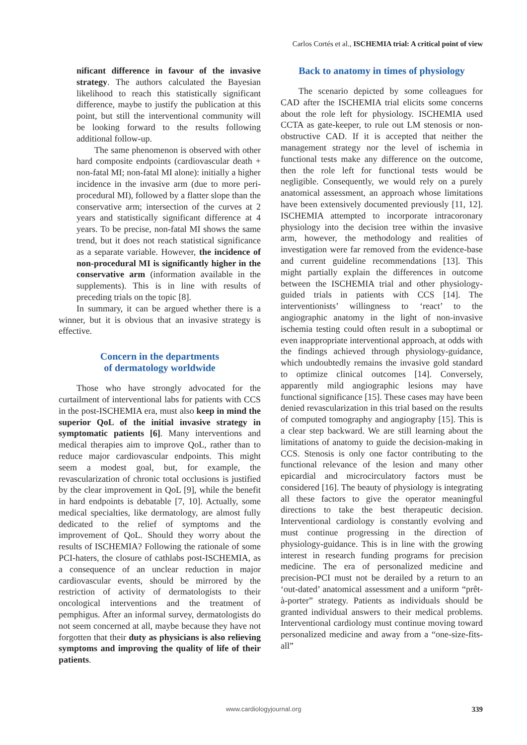Carlos Cortés et al., ISCHEMIA trial: A critical point of view
nificant difference in favour of the invasive strategy. The authors calculated the Bayesian likelihood to reach this statistically significant difference, maybe to justify the publication at this point, but still the interventional community will be looking forward to the results following additional follow-up.
The same phenomenon is observed with other hard composite endpoints (cardiovascular death + non-fatal MI; non-fatal MI alone): initially a higher incidence in the invasive arm (due to more peri-procedural MI), followed by a flatter slope than the conservative arm; intersection of the curves at 2 years and statistically significant difference at 4 years. To be precise, non-fatal MI shows the same trend, but it does not reach statistical significance as a separate variable. However, the incidence of non-procedural MI is significantly higher in the conservative arm (information available in the supplements). This is in line with results of preceding trials on the topic [8].
In summary, it can be argued whether there is a winner, but it is obvious that an invasive strategy is effective.
Concern in the departments
of dermatology worldwide
Those who have strongly advocated for the curtailment of interventional labs for patients with CCS in the post-ISCHEMIA era, must also keep in mind the superior QoL of the initial invasive strategy in symptomatic patients [6]. Many interventions and medical therapies aim to improve QoL, rather than to reduce major cardiovascular endpoints. This might seem a modest goal, but, for example, the revascularization of chronic total occlusions is justified by the clear improvement in QoL [9], while the benefit in hard endpoints is debatable [7, 10]. Actually, some medical specialties, like dermatology, are almost fully dedicated to the relief of symptoms and the improvement of QoL. Should they worry about the results of ISCHEMIA? Following the rationale of some PCI-haters, the closure of cathlabs post-ISCHEMIA, as a consequence of an unclear reduction in major cardiovascular events, should be mirrored by the restriction of activity of dermatologists to their oncological interventions and the treatment of pemphigus. After an informal survey, dermatologists do not seem concerned at all, maybe because they have not forgotten that their duty as physicians is also relieving symptoms and improving the quality of life of their patients.
Back to anatomy in times of physiology
The scenario depicted by some colleagues for CAD after the ISCHEMIA trial elicits some concerns about the role left for physiology. ISCHEMIA used CCTA as gate-keeper, to rule out LM stenosis or non-obstructive CAD. If it is accepted that neither the management strategy nor the level of ischemia in functional tests make any difference on the outcome, then the role left for functional tests would be negligible. Consequently, we would rely on a purely anatomical assessment, an approach whose limitations have been extensively documented previously [11, 12]. ISCHEMIA attempted to incorporate intracoronary physiology into the decision tree within the invasive arm, however, the methodology and realities of investigation were far removed from the evidence-base and current guideline recommendations [13]. This might partially explain the differences in outcome between the ISCHEMIA trial and other physiology-guided trials in patients with CCS [14]. The interventionists’ willingness to ‘react’ to the angiographic anatomy in the light of non-invasive ischemia testing could often result in a suboptimal or even inappropriate interventional approach, at odds with the findings achieved through physiology-guidance, which undoubtedly remains the invasive gold standard to optimize clinical outcomes [14]. Conversely, apparently mild angiographic lesions may have functional significance [15]. These cases may have been denied revascularization in this trial based on the results of computed tomography and angiography [15]. This is a clear step backward. We are still learning about the limitations of anatomy to guide the decision-making in CCS. Stenosis is only one factor contributing to the functional relevance of the lesion and many other epicardial and microcirculatory factors must be considered [16]. The beauty of physiology is integrating all these factors to give the operator meaningful directions to take the best therapeutic decision. Interventional cardiology is constantly evolving and must continue progressing in the direction of physiology-guidance. This is in line with the growing interest in research funding programs for precision medicine. The era of personalized medicine and precision-PCI must not be derailed by a return to an ‘out-dated’ anatomical assessment and a uniform “prêt-à-porter” strategy. Patients as individuals should be granted individual answers to their medical problems. Interventional cardiology must continue moving toward personalized medicine and away from a “one-size-fits-all”
www.cardiologyjournal.org
339